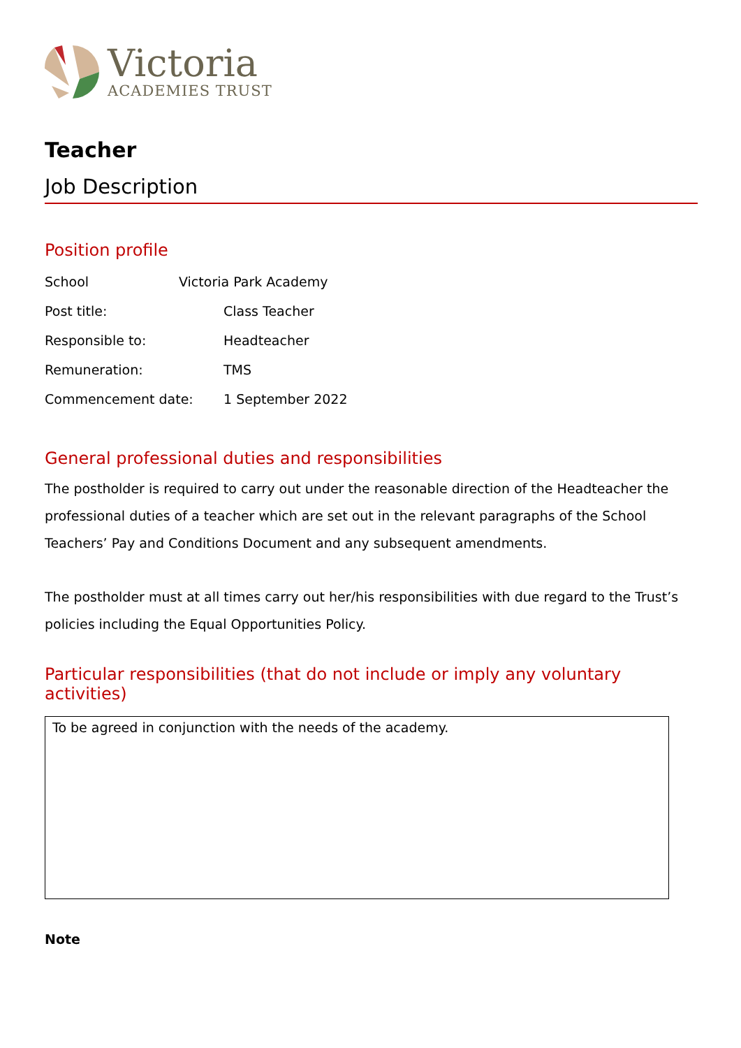Victoria
ACADEMIES TRUST
Teacher
Job Description
Position profile
| School | Victoria Park Academy | |
| Post title: | | Class Teacher |
| Responsible to: | | Headteacher |
| Remuneration: | | TMS |
| Commencement date: | | 1 September 2022 |
General professional duties and responsibilities
The postholder is required to carry out under the reasonable direction of the Headteacher the professional duties of a teacher which are set out in the relevant paragraphs of the School Teachers’ Pay and Conditions Document and any subsequent amendments.
The postholder must at all times carry out her/his responsibilities with due regard to the Trust’s policies including the Equal Opportunities Policy.
Particular responsibilities (that do not include or imply any voluntary activities)
To be agreed in conjunction with the needs of the academy.
Note